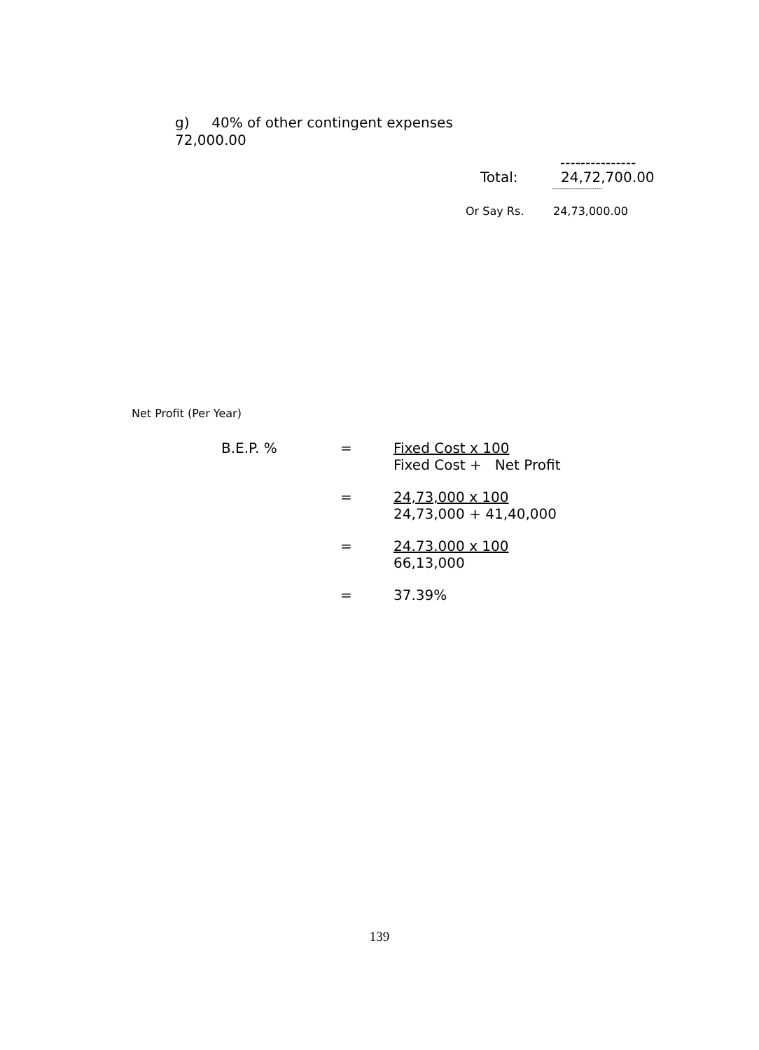g) 40% of other contingent expenses
72,000.00
---------------
Total: 24,72,700.00
-------------------------
Or Say Rs. 24,73,000.00
Net Profit (Per Year)
B.E.P. % = Fixed Cost x 100
Fixed Cost + Net Profit
= 24,73,000 x 100
24,73,000 + 41,40,000
= 24.73.000 x 100
66,13,000
= 37.39%
139